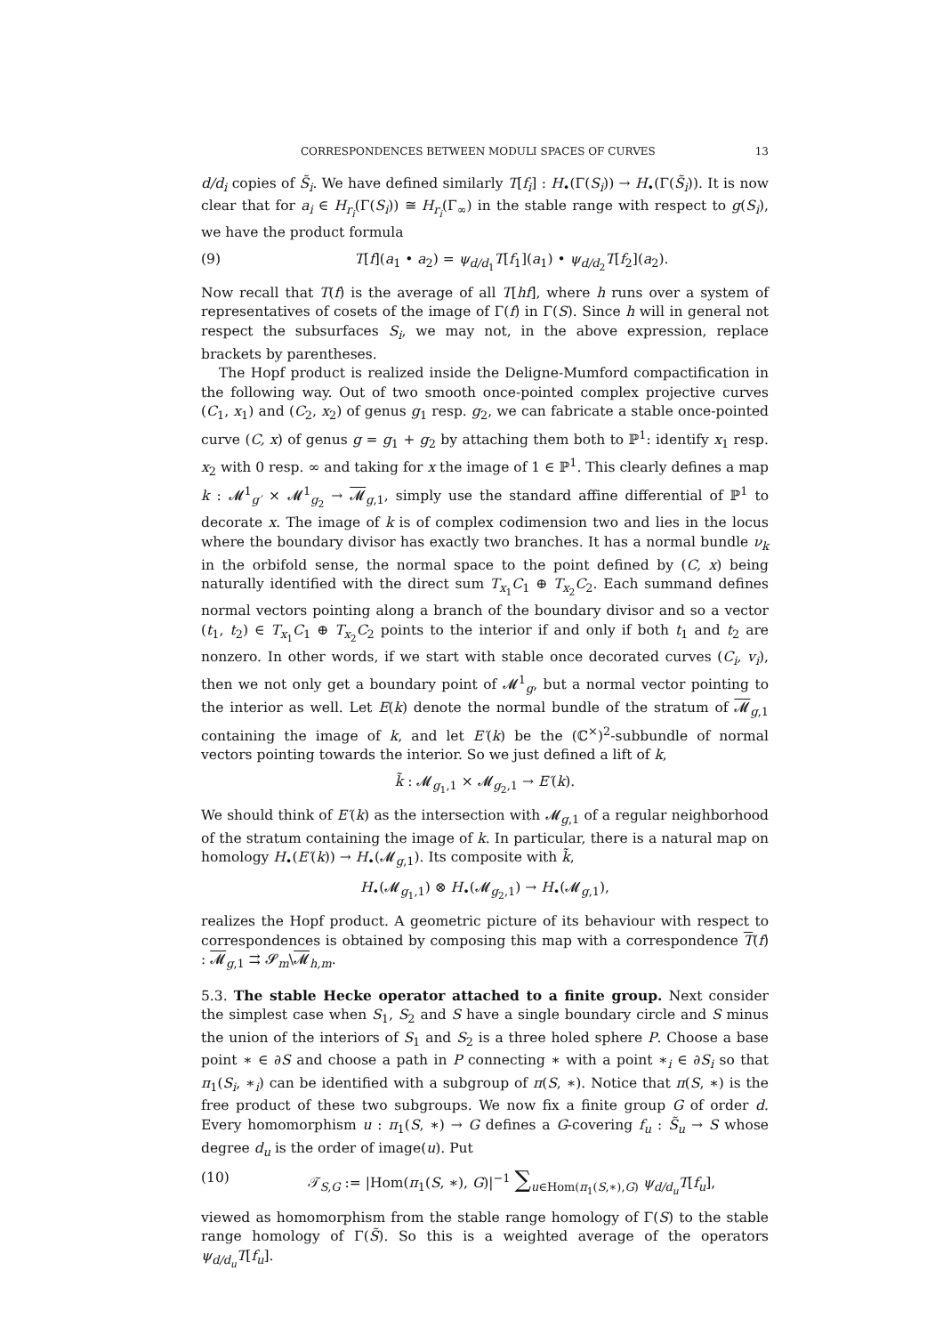CORRESPONDENCES BETWEEN MODULI SPACES OF CURVES 13
d/d<sub>i</sub> copies of S̃<sub>i</sub>. We have defined similarly T[f<sub>i</sub>] : H<sub>•</sub>(Γ(S<sub>i</sub>)) → H<sub>•</sub>(Γ(S̃<sub>i</sub>)). It is now clear that for a<sub>i</sub> ∈ H<sub>r<sub>i</sub></sub>(Γ(S<sub>i</sub>)) ≅ H<sub>r<sub>i</sub></sub>(Γ<sub>∞</sub>) in the stable range with respect to g(S<sub>i</sub>), we have the product formula
(9) T[f](a<sub>1</sub> • a<sub>2</sub>) = ψ<sub>d/d<sub>1</sub></sub>T[f<sub>1</sub>](a<sub>1</sub>) • ψ<sub>d/d<sub>2</sub></sub>T[f<sub>2</sub>](a<sub>2</sub>).
Now recall that T(f) is the average of all T[hf], where h runs over a system of representatives of cosets of the image of Γ(f) in Γ(S). Since h will in general not respect the subsurfaces S<sub>i</sub>, we may not, in the above expression, replace brackets by parentheses.
The Hopf product is realized inside the Deligne-Mumford compactification in the following way. Out of two smooth once-pointed complex projective curves (C<sub>1</sub>, x<sub>1</sub>) and (C<sub>2</sub>, x<sub>2</sub>) of genus g<sub>1</sub> resp. g<sub>2</sub>, we can fabricate a stable once-pointed curve (C, x) of genus g = g<sub>1</sub> + g<sub>2</sub> by attaching them both to ℙ<sup>1</sup>: identify x<sub>1</sub> resp. x<sub>2</sub> with 0 resp. ∞ and taking for x the image of 1 ∈ ℙ<sup>1</sup>. This clearly defines a map k : 𝓜<sup>1</sup><sub>g′</sub> × 𝓜<sup>1</sup><sub>g<sub>2</sub></sub> → 𝓜<sub>g,1</sub>, simply use the standard affine differential of ℙ<sup>1</sup> to decorate x. The image of k is of complex codimension two and lies in the locus where the boundary divisor has exactly two branches. It has a normal bundle ν<sub>k</sub> in the orbifold sense, the normal space to the point defined by (C, x) being naturally identified with the direct sum T<sub>x<sub>1</sub></sub>C<sub>1</sub> ⊕ T<sub>x<sub>2</sub></sub>C<sub>2</sub>. Each summand defines normal vectors pointing along a branch of the boundary divisor and so a vector (t<sub>1</sub>, t<sub>2</sub>) ∈ T<sub>x<sub>1</sub></sub>C<sub>1</sub> ⊕ T<sub>x<sub>2</sub></sub>C<sub>2</sub> points to the interior if and only if both t<sub>1</sub> and t<sub>2</sub> are nonzero. In other words, if we start with stable once decorated curves (C<sub>i</sub>, v<sub>i</sub>), then we not only get a boundary point of 𝓜<sup>1</sup><sub>g</sub>, but a normal vector pointing to the interior as well. Let E(k) denote the normal bundle of the stratum of 𝓜<sub>g,1</sub> containing the image of k, and let E′(k) be the (ℂ<sup>×</sup>)<sup>2</sup>-subbundle of normal vectors pointing towards the interior. So we just defined a lift of k,
k̃ : 𝓜<sub>g<sub>1</sub>,1</sub> × 𝓜<sub>g<sub>2</sub>,1</sub> → E′(k).
We should think of E′(k) as the intersection with 𝓜<sub>g,1</sub> of a regular neighborhood of the stratum containing the image of k. In particular, there is a natural map on homology H<sub>•</sub>(E′(k)) → H<sub>•</sub>(𝓜<sub>g,1</sub>). Its composite with k̃,
H<sub>•</sub>(𝓜<sub>g<sub>1</sub>,1</sub>) ⊗ H<sub>•</sub>(𝓜<sub>g<sub>2</sub>,1</sub>) → H<sub>•</sub>(𝓜<sub>g,1</sub>),
realizes the Hopf product. A geometric picture of its behaviour with respect to correspondences is obtained by composing this map with a correspondence T(f) : 𝓜<sub>g,1</sub> ⇉ 𝓢<sub>m</sub>\𝓜<sub>h,m</sub>.
5.3. The stable Hecke operator attached to a finite group. Next consider the simplest case when S<sub>1</sub>, S<sub>2</sub> and S have a single boundary circle and S minus the union of the interiors of S<sub>1</sub> and S<sub>2</sub> is a three holed sphere P. Choose a base point ∗ ∈ ∂S and choose a path in P connecting ∗ with a point ∗<sub>i</sub> ∈ ∂S<sub>i</sub> so that π<sub>1</sub>(S<sub>i</sub>, ∗<sub>i</sub>) can be identified with a subgroup of π(S, ∗). Notice that π(S, ∗) is the free product of these two subgroups. We now fix a finite group G of order d. Every homomorphism u : π<sub>1</sub>(S, ∗) → G defines a G-covering f<sub>u</sub> : S̃<sub>u</sub> → S whose degree d<sub>u</sub> is the order of image(u). Put
(10) 𝒯<sub>S,G</sub> := |Hom(π<sub>1</sub>(S, ∗), G)|<sup>−1</sup> ∑<sub>u∈Hom(π<sub>1</sub>(S,∗),G)</sub> ψ<sub>d/d<sub>u</sub></sub>T[f<sub>u</sub>],
viewed as homomorphism from the stable range homology of Γ(S) to the stable range homology of Γ(S̃). So this is a weighted average of the operators ψ<sub>d/d<sub>u</sub></sub>T[f<sub>u</sub>].